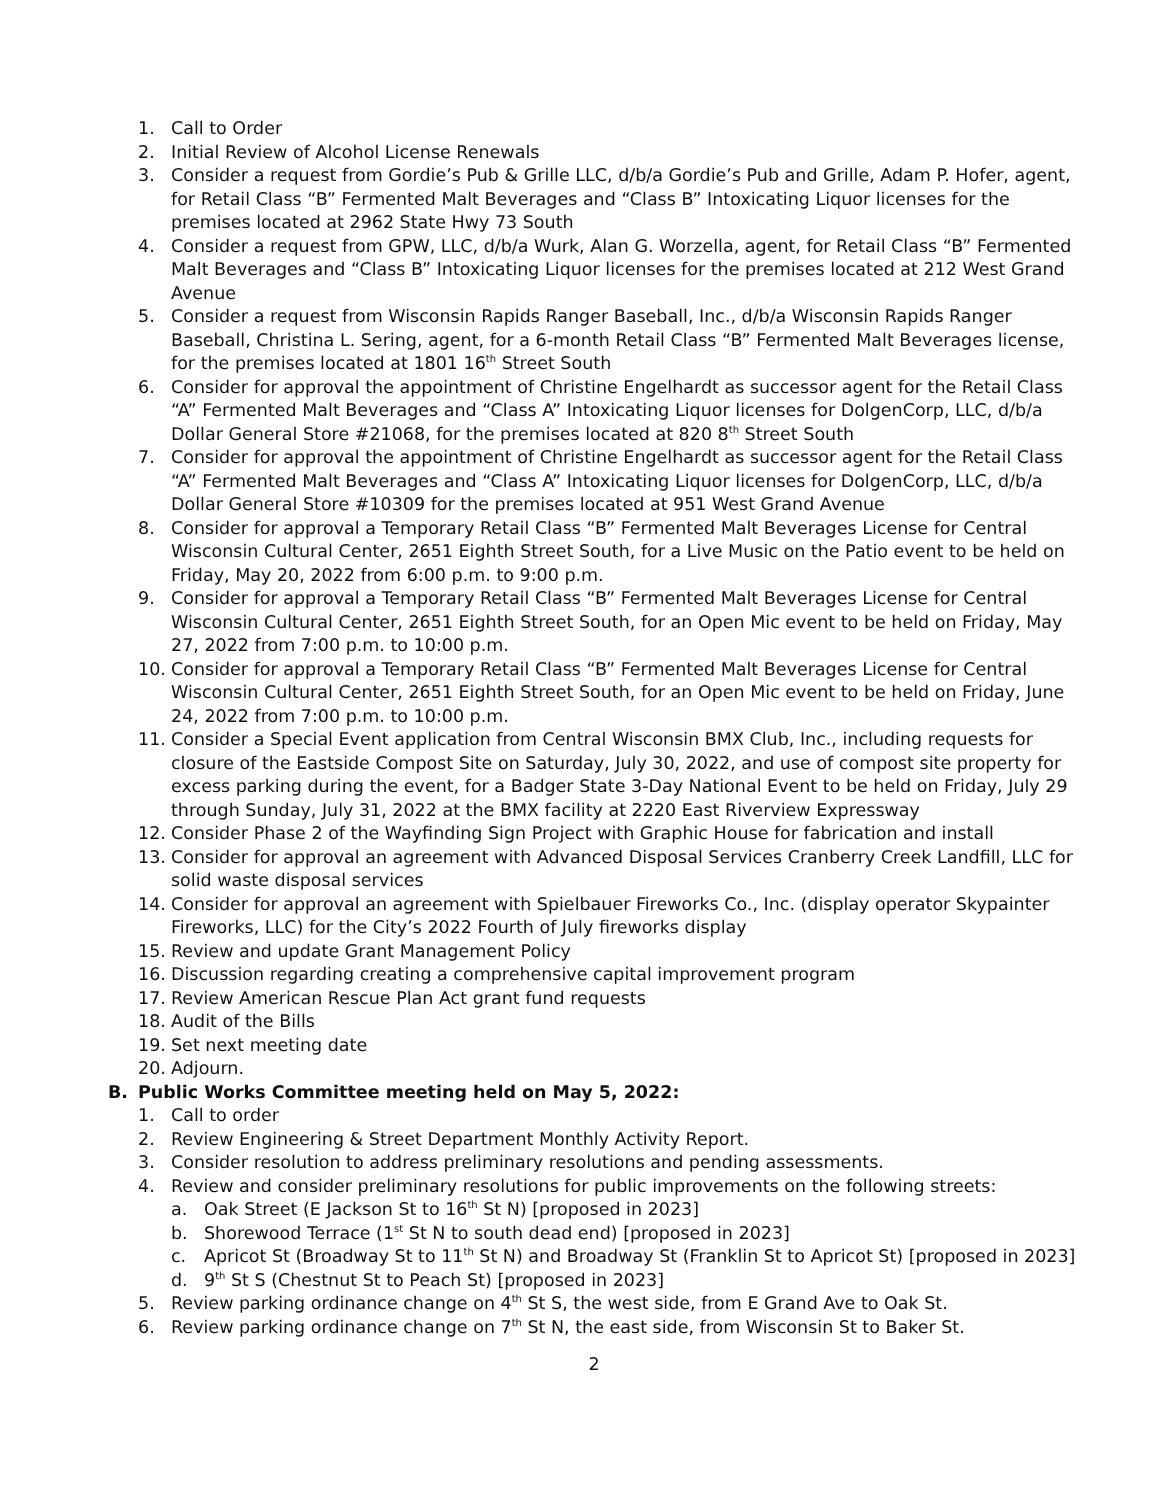1. Call to Order
2. Initial Review of Alcohol License Renewals
3. Consider a request from Gordie’s Pub & Grille LLC, d/b/a Gordie’s Pub and Grille, Adam P. Hofer, agent, for Retail Class “B” Fermented Malt Beverages and “Class B” Intoxicating Liquor licenses for the premises located at 2962 State Hwy 73 South
4. Consider a request from GPW, LLC, d/b/a Wurk, Alan G. Worzella, agent, for Retail Class “B” Fermented Malt Beverages and “Class B” Intoxicating Liquor licenses for the premises located at 212 West Grand Avenue
5. Consider a request from Wisconsin Rapids Ranger Baseball, Inc., d/b/a Wisconsin Rapids Ranger Baseball, Christina L. Sering, agent, for a 6-month Retail Class “B” Fermented Malt Beverages license, for the premises located at 1801 16<sup>th</sup> Street South
6. Consider for approval the appointment of Christine Engelhardt as successor agent for the Retail Class “A” Fermented Malt Beverages and “Class A” Intoxicating Liquor licenses for DolgenCorp, LLC, d/b/a Dollar General Store #21068, for the premises located at 820 8<sup>th</sup> Street South
7. Consider for approval the appointment of Christine Engelhardt as successor agent for the Retail Class “A” Fermented Malt Beverages and “Class A” Intoxicating Liquor licenses for DolgenCorp, LLC, d/b/a Dollar General Store #10309 for the premises located at 951 West Grand Avenue
8. Consider for approval a Temporary Retail Class “B” Fermented Malt Beverages License for Central Wisconsin Cultural Center, 2651 Eighth Street South, for a Live Music on the Patio event to be held on Friday, May 20, 2022 from 6:00 p.m. to 9:00 p.m.
9. Consider for approval a Temporary Retail Class “B” Fermented Malt Beverages License for Central Wisconsin Cultural Center, 2651 Eighth Street South, for an Open Mic event to be held on Friday, May 27, 2022 from 7:00 p.m. to 10:00 p.m.
10. Consider for approval a Temporary Retail Class “B” Fermented Malt Beverages License for Central Wisconsin Cultural Center, 2651 Eighth Street South, for an Open Mic event to be held on Friday, June 24, 2022 from 7:00 p.m. to 10:00 p.m.
11. Consider a Special Event application from Central Wisconsin BMX Club, Inc., including requests for closure of the Eastside Compost Site on Saturday, July 30, 2022, and use of compost site property for excess parking during the event, for a Badger State 3-Day National Event to be held on Friday, July 29 through Sunday, July 31, 2022 at the BMX facility at 2220 East Riverview Expressway
12. Consider Phase 2 of the Wayfinding Sign Project with Graphic House for fabrication and install
13. Consider for approval an agreement with Advanced Disposal Services Cranberry Creek Landfill, LLC for solid waste disposal services
14. Consider for approval an agreement with Spielbauer Fireworks Co., Inc. (display operator Skypainter Fireworks, LLC) for the City’s 2022 Fourth of July fireworks display
15. Review and update Grant Management Policy
16. Discussion regarding creating a comprehensive capital improvement program
17. Review American Rescue Plan Act grant fund requests
18. Audit of the Bills
19. Set next meeting date
20. Adjourn.
B. Public Works Committee meeting held on May 5, 2022:
1. Call to order
2. Review Engineering & Street Department Monthly Activity Report.
3. Consider resolution to address preliminary resolutions and pending assessments.
4. Review and consider preliminary resolutions for public improvements on the following streets:
a. Oak Street (E Jackson St to 16<sup>th</sup> St N) [proposed in 2023]
b. Shorewood Terrace (1<sup>st</sup> St N to south dead end) [proposed in 2023]
c. Apricot St (Broadway St to 11<sup>th</sup> St N) and Broadway St (Franklin St to Apricot St) [proposed in 2023]
d. 9<sup>th</sup> St S (Chestnut St to Peach St) [proposed in 2023]
5. Review parking ordinance change on 4<sup>th</sup> St S, the west side, from E Grand Ave to Oak St.
6. Review parking ordinance change on 7<sup>th</sup> St N, the east side, from Wisconsin St to Baker St.
2